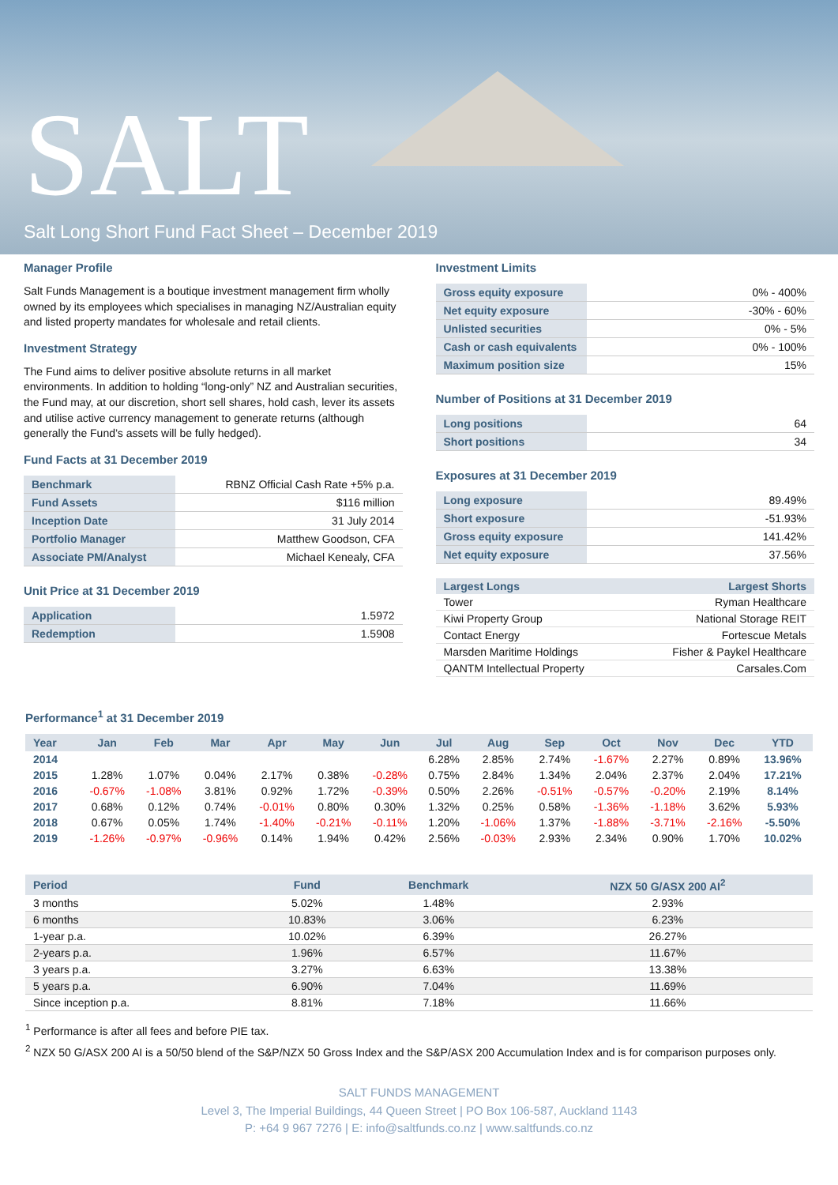SALT
Salt Long Short Fund Fact Sheet – December 2019
Manager Profile
Salt Funds Management is a boutique investment management firm wholly owned by its employees which specialises in managing NZ/Australian equity and listed property mandates for wholesale and retail clients.
Investment Strategy
The Fund aims to deliver positive absolute returns in all market environments. In addition to holding “long-only” NZ and Australian securities, the Fund may, at our discretion, short sell shares, hold cash, lever its assets and utilise active currency management to generate returns (although generally the Fund’s assets will be fully hedged).
Fund Facts at 31 December 2019
| Benchmark | RBNZ Official Cash Rate +5% p.a. |
| Fund Assets | $116 million |
| Inception Date | 31 July 2014 |
| Portfolio Manager | Matthew Goodson, CFA |
| Associate PM/Analyst | Michael Kenealy, CFA |
Unit Price at 31 December 2019
| Application | 1.5972 |
| Redemption | 1.5908 |
Investment Limits
| Gross equity exposure | 0% - 400% |
| Net equity exposure | -30% - 60% |
| Unlisted securities | 0% - 5% |
| Cash or cash equivalents | 0% - 100% |
| Maximum position size | 15% |
Number of Positions at 31 December 2019
| Long positions | 64 |
| Short positions | 34 |
Exposures at 31 December 2019
| Long exposure | 89.49% |
| Short exposure | -51.93% |
| Gross equity exposure | 141.42% |
| Net equity exposure | 37.56% |
| Largest Longs | Largest Shorts |
| --- | --- |
| Tower | Ryman Healthcare |
| Kiwi Property Group | National Storage REIT |
| Contact Energy | Fortescue Metals |
| Marsden Maritime Holdings | Fisher & Paykel Healthcare |
| QANTM Intellectual Property | Carsales.Com |
Performance<sup>1</sup> at 31 December 2019
| Year | Jan | Feb | Mar | Apr | May | Jun | Jul | Aug | Sep | Oct | Nov | Dec | YTD |
| --- | --- | --- | --- | --- | --- | --- | --- | --- | --- | --- | --- | --- | --- |
| 2014 | | | | | | | 6.28% | 2.85% | 2.74% | -1.67% | 2.27% | 0.89% | 13.96% |
| 2015 | 1.28% | 1.07% | 0.04% | 2.17% | 0.38% | -0.28% | 0.75% | 2.84% | 1.34% | 2.04% | 2.37% | 2.04% | 17.21% |
| 2016 | -0.67% | -1.08% | 3.81% | 0.92% | 1.72% | -0.39% | 0.50% | 2.26% | -0.51% | -0.57% | -0.20% | 2.19% | 8.14% |
| 2017 | 0.68% | 0.12% | 0.74% | -0.01% | 0.80% | 0.30% | 1.32% | 0.25% | 0.58% | -1.36% | -1.18% | 3.62% | 5.93% |
| 2018 | 0.67% | 0.05% | 1.74% | -1.40% | -0.21% | -0.11% | 1.20% | -1.06% | 1.37% | -1.88% | -3.71% | -2.16% | -5.50% |
| 2019 | -1.26% | -0.97% | -0.96% | 0.14% | 1.94% | 0.42% | 2.56% | -0.03% | 2.93% | 2.34% | 0.90% | 1.70% | 10.02% |
| Period | Fund | Benchmark | NZX 50 G/ASX 200 AI<sup>2</sup> |
| --- | --- | --- | --- |
| 3 months | 5.02% | 1.48% | 2.93% |
| 6 months | 10.83% | 3.06% | 6.23% |
| 1-year p.a. | 10.02% | 6.39% | 26.27% |
| 2-years p.a. | 1.96% | 6.57% | 11.67% |
| 3 years p.a. | 3.27% | 6.63% | 13.38% |
| 5 years p.a. | 6.90% | 7.04% | 11.69% |
| Since inception p.a. | 8.81% | 7.18% | 11.66% |
<sup>1</sup> Performance is after all fees and before PIE tax.
<sup>2</sup> NZX 50 G/ASX 200 AI is a 50/50 blend of the S&P/NZX 50 Gross Index and the S&P/ASX 200 Accumulation Index and is for comparison purposes only.
SALT FUNDS MANAGEMENT
Level 3, The Imperial Buildings, 44 Queen Street | PO Box 106-587, Auckland 1143
P: +64 9 967 7276 | E: info@saltfunds.co.nz | www.saltfunds.co.nz